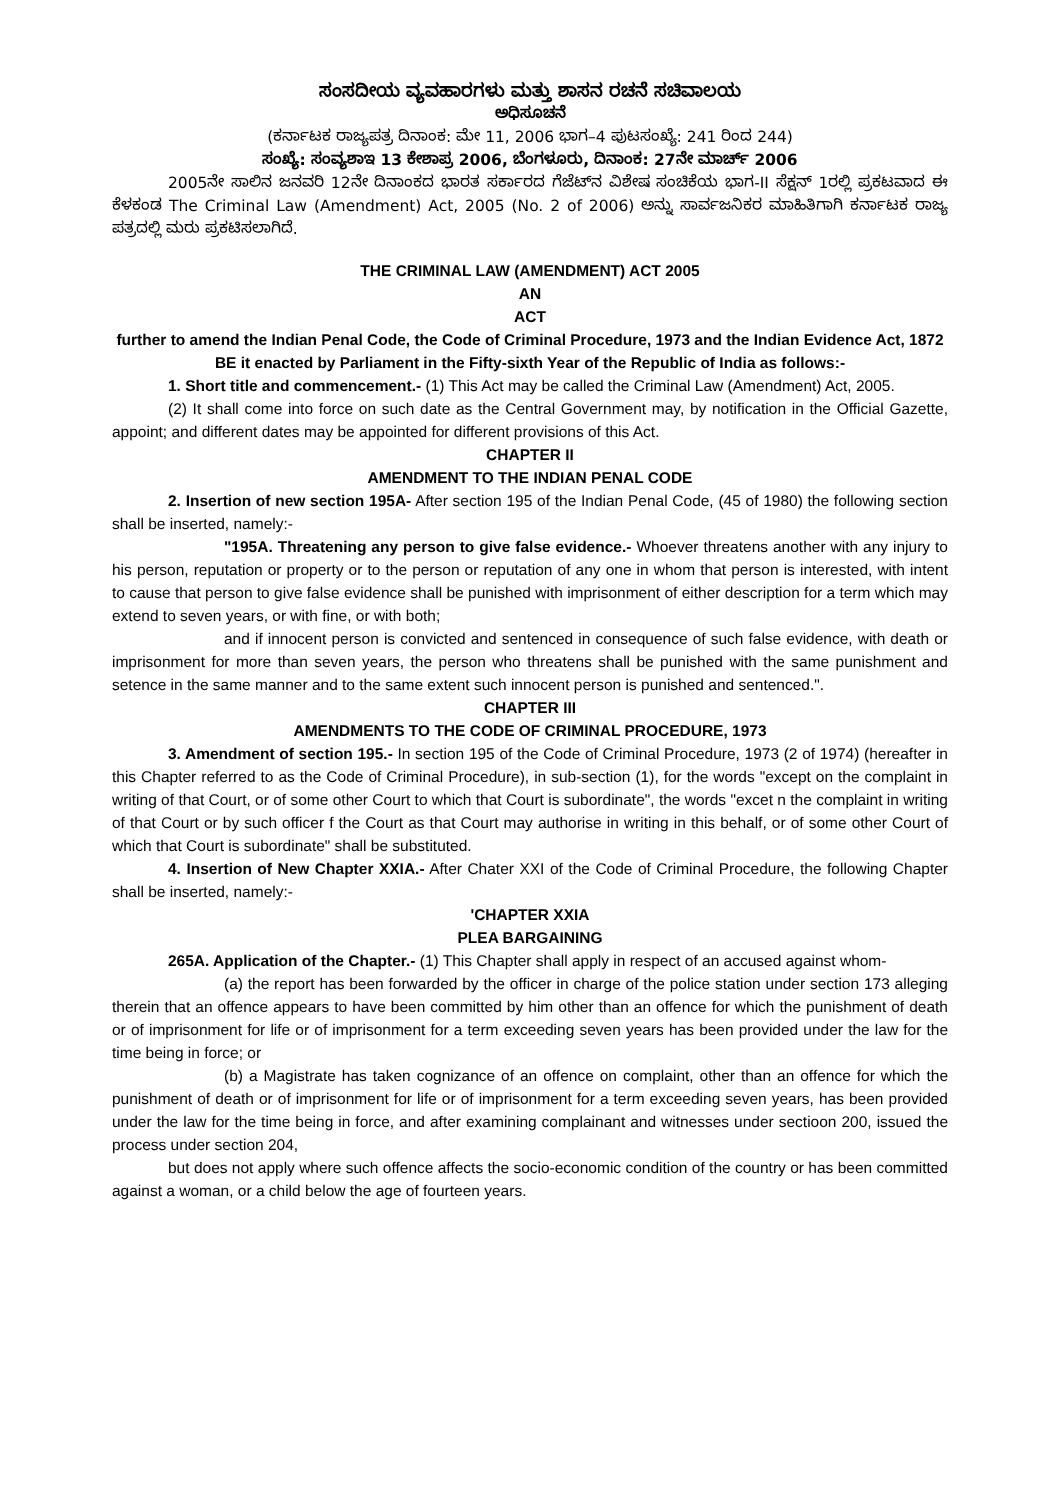ಸಂಸದೀಯ ವ್ಯವಹಾರಗಳು ಮತ್ತು ಶಾಸನ ರಚನೆ ಸಚಿವಾಲಯ
ಅಧಿಸೂಚನೆ
(ಕರ್ನಾಟಕ ರಾಜ್ಯಪತ್ರ ದಿನಾಂಕ: ಮೇ 11, 2006 ಭಾಗ–4 ಪುಟಸಂಖ್ಯೆ: 241 ರಿಂದ 244)
ಸಂಖ್ಯೆ: ಸಂವ್ಯಶಾಇ 13 ಕೇಶಾಪ್ರ 2006, ಬೆಂಗಳೂರು, ದಿನಾಂಕ: 27ನೇ ಮಾರ್ಚ್ 2006
2005ನೇ ಸಾಲಿನ ಜನವರಿ 12ನೇ ದಿನಾಂಕದ ಭಾರತ ಸರ್ಕಾರದ ಗೆಜೆಟ್‌ನ ವಿಶೇಷ ಸಂಚಿಕೆಯ ಭಾಗ-II ಸೆಕ್ಷನ್ 1ರಲ್ಲಿ ಪ್ರಕಟವಾದ ಈ ಕೆಳಕಂಡ The Criminal Law (Amendment) Act, 2005 (No. 2 of 2006) ಅನ್ನು ಸಾರ್ವಜನಿಕರ ಮಾಹಿತಿಗಾಗಿ ಕರ್ನಾಟಕ ರಾಜ್ಯ ಪತ್ರದಲ್ಲಿ ಮರು ಪ್ರಕಟಿಸಲಾಗಿದೆ.
THE CRIMINAL LAW (AMENDMENT) ACT 2005
AN
ACT
further to amend the Indian Penal Code, the Code of Criminal Procedure, 1973 and the Indian Evidence Act, 1872
BE it enacted by Parliament in the Fifty-sixth Year of the Republic of India as follows:-
1. Short title and commencement.- (1) This Act may be called the Criminal Law (Amendment) Act, 2005.
(2) It shall come into force on such date as the Central Government may, by notification in the Official Gazette, appoint; and different dates may be appointed for different provisions of this Act.
CHAPTER II
AMENDMENT TO THE INDIAN PENAL CODE
2. Insertion of new section 195A- After section 195 of the Indian Penal Code, (45 of 1980) the following section shall be inserted, namely:-
"195A. Threatening any person to give false evidence.- Whoever threatens another with any injury to his person, reputation or property or to the person or reputation of any one in whom that person is interested, with intent to cause that person to give false evidence shall be punished with imprisonment of either description for a term which may extend to seven years, or with fine, or with both;
and if innocent person is convicted and sentenced in consequence of such false evidence, with death or imprisonment for more than seven years, the person who threatens shall be punished with the same punishment and setence in the same manner and to the same extent such innocent person is punished and sentenced.".
CHAPTER III
AMENDMENTS TO THE CODE OF CRIMINAL PROCEDURE, 1973
3. Amendment of section 195.- In section 195 of the Code of Criminal Procedure, 1973 (2 of 1974) (hereafter in this Chapter referred to as the Code of Criminal Procedure), in sub-section (1), for the words "except on the complaint in writing of that Court, or of some other Court to which that Court is subordinate", the words "excet n the complaint in writing of that Court or by such officer f the Court as that Court may authorise in writing in this behalf, or of some other Court of which that Court is subordinate" shall be substituted.
4. Insertion of New Chapter XXIA.- After Chater XXI of the Code of Criminal Procedure, the following Chapter shall be inserted, namely:-
'CHAPTER XXIA
PLEA BARGAINING
265A. Application of the Chapter.- (1) This Chapter shall apply in respect of an accused against whom-
(a) the report has been forwarded by the officer in charge of the police station under section 173 alleging therein that an offence appears to have been committed by him other than an offence for which the punishment of death or of imprisonment for life or of imprisonment for a term exceeding seven years has been provided under the law for the time being in force; or
(b) a Magistrate has taken cognizance of an offence on complaint, other than an offence for which the punishment of death or of imprisonment for life or of imprisonment for a term exceeding seven years, has been provided under the law for the time being in force, and after examining complainant and witnesses under sectioon 200, issued the process under section 204,
but does not apply where such offence affects the socio-economic condition of the country or has been committed against a woman, or a child below the age of fourteen years.